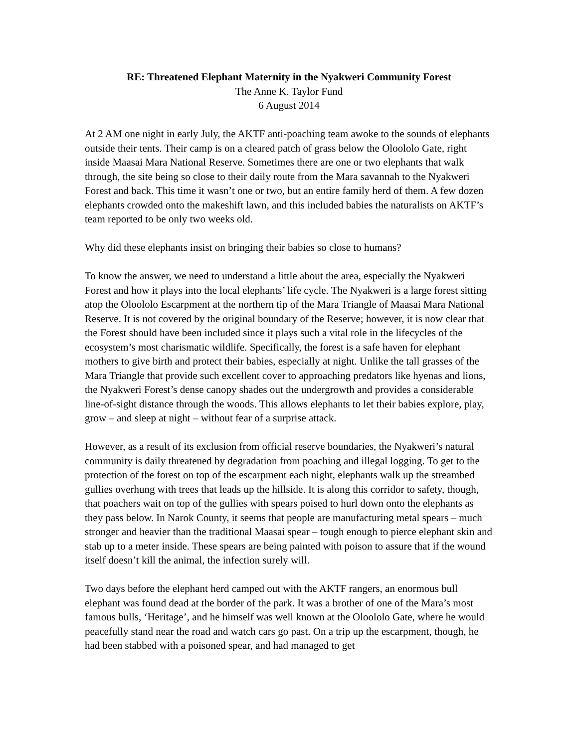RE: Threatened Elephant Maternity in the Nyakweri Community Forest
The Anne K. Taylor Fund
6 August 2014
At 2 AM one night in early July, the AKTF anti-poaching team awoke to the sounds of elephants outside their tents. Their camp is on a cleared patch of grass below the Oloololo Gate, right inside Maasai Mara National Reserve. Sometimes there are one or two elephants that walk through, the site being so close to their daily route from the Mara savannah to the Nyakweri Forest and back. This time it wasn’t one or two, but an entire family herd of them. A few dozen elephants crowded onto the makeshift lawn, and this included babies the naturalists on AKTF’s team reported to be only two weeks old.
Why did these elephants insist on bringing their babies so close to humans?
To know the answer, we need to understand a little about the area, especially the Nyakweri Forest and how it plays into the local elephants’ life cycle. The Nyakweri is a large forest sitting atop the Oloololo Escarpment at the northern tip of the Mara Triangle of Maasai Mara National Reserve. It is not covered by the original boundary of the Reserve; however, it is now clear that the Forest should have been included since it plays such a vital role in the lifecycles of the ecosystem’s most charismatic wildlife. Specifically, the forest is a safe haven for elephant mothers to give birth and protect their babies, especially at night. Unlike the tall grasses of the Mara Triangle that provide such excellent cover to approaching predators like hyenas and lions, the Nyakweri Forest’s dense canopy shades out the undergrowth and provides a considerable line-of-sight distance through the woods. This allows elephants to let their babies explore, play, grow – and sleep at night – without fear of a surprise attack.
However, as a result of its exclusion from official reserve boundaries, the Nyakweri’s natural community is daily threatened by degradation from poaching and illegal logging. To get to the protection of the forest on top of the escarpment each night, elephants walk up the streambed gullies overhung with trees that leads up the hillside. It is along this corridor to safety, though, that poachers wait on top of the gullies with spears poised to hurl down onto the elephants as they pass below. In Narok County, it seems that people are manufacturing metal spears – much stronger and heavier than the traditional Maasai spear – tough enough to pierce elephant skin and stab up to a meter inside. These spears are being painted with poison to assure that if the wound itself doesn’t kill the animal, the infection surely will.
Two days before the elephant herd camped out with the AKTF rangers, an enormous bull elephant was found dead at the border of the park. It was a brother of one of the Mara’s most famous bulls, ‘Heritage’, and he himself was well known at the Oloololo Gate, where he would peacefully stand near the road and watch cars go past. On a trip up the escarpment, though, he had been stabbed with a poisoned spear, and had managed to get